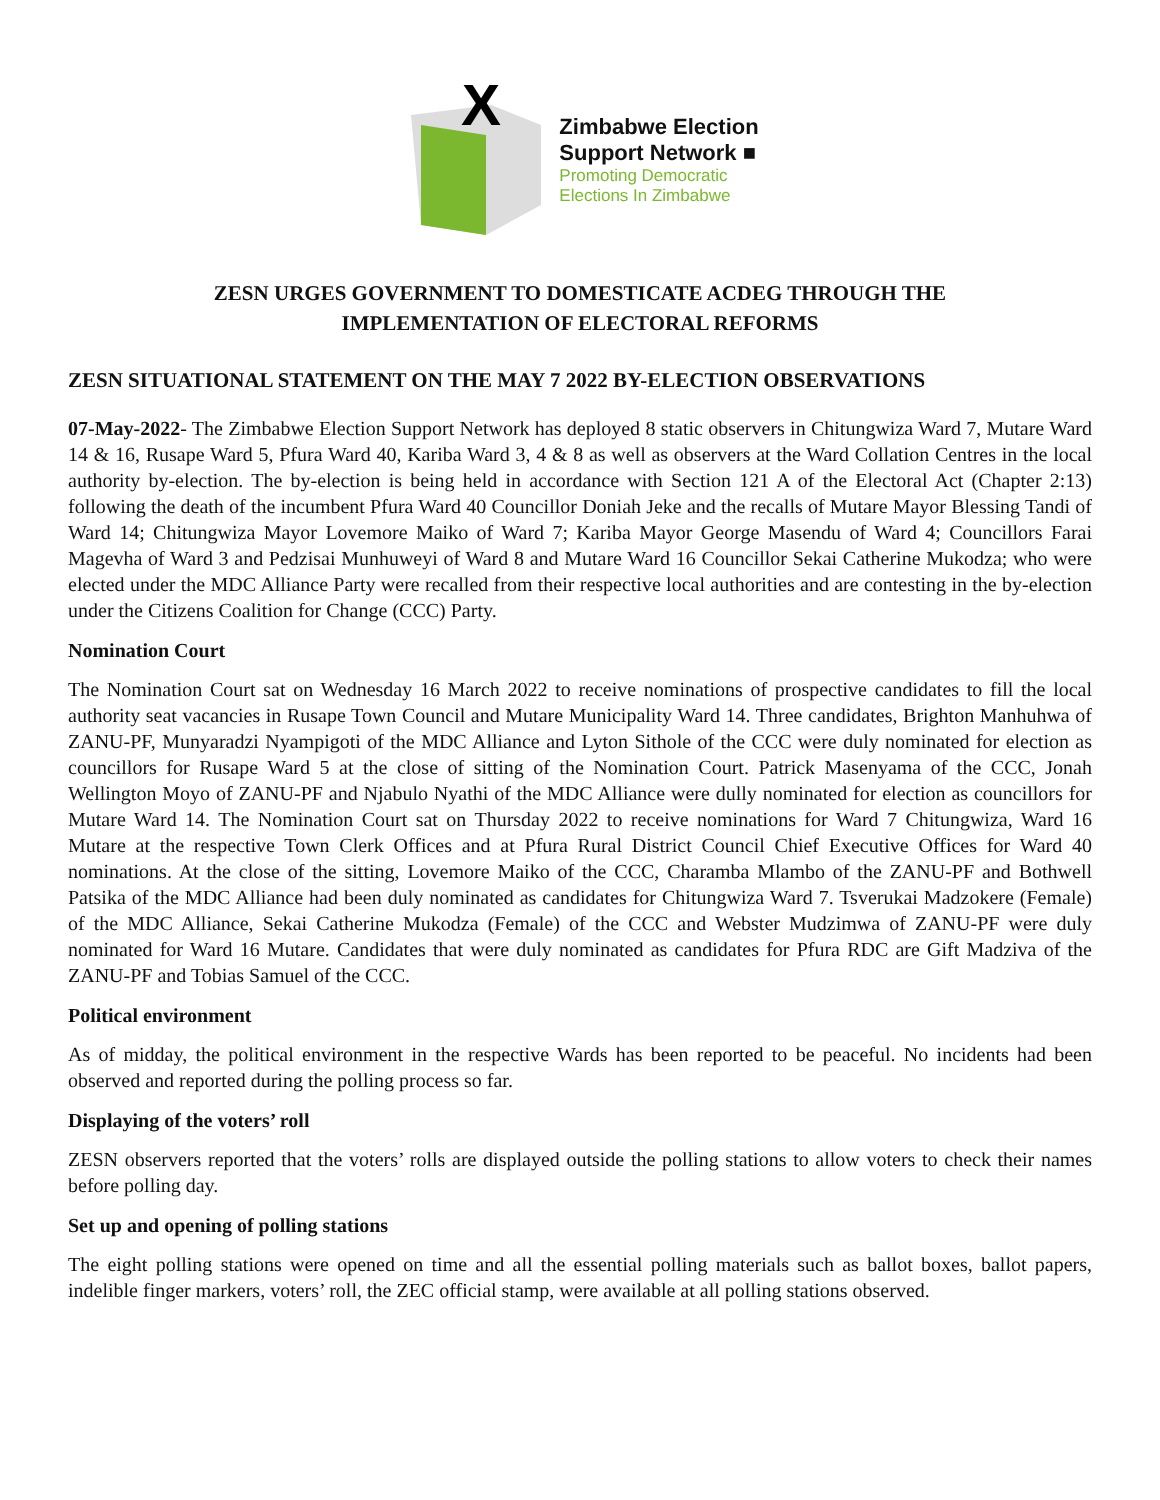X
Zimbabwe Election
Support Network ■
Promoting Democratic
Elections In Zimbabwe
ZESN URGES GOVERNMENT TO DOMESTICATE ACDEG THROUGH THE
IMPLEMENTATION OF ELECTORAL REFORMS
ZESN SITUATIONAL STATEMENT ON THE MAY 7 2022 BY-ELECTION OBSERVATIONS
07-May-2022- The Zimbabwe Election Support Network has deployed 8 static observers in Chitungwiza Ward 7, Mutare Ward 14 & 16, Rusape Ward 5, Pfura Ward 40, Kariba Ward 3, 4 & 8 as well as observers at the Ward Collation Centres in the local authority by-election. The by-election is being held in accordance with Section 121 A of the Electoral Act (Chapter 2:13) following the death of the incumbent Pfura Ward 40 Councillor Doniah Jeke and the recalls of Mutare Mayor Blessing Tandi of Ward 14; Chitungwiza Mayor Lovemore Maiko of Ward 7; Kariba Mayor George Masendu of Ward 4; Councillors Farai Magevha of Ward 3 and Pedzisai Munhuweyi of Ward 8 and Mutare Ward 16 Councillor Sekai Catherine Mukodza; who were elected under the MDC Alliance Party were recalled from their respective local authorities and are contesting in the by-election under the Citizens Coalition for Change (CCC) Party.
Nomination Court
The Nomination Court sat on Wednesday 16 March 2022 to receive nominations of prospective candidates to fill the local authority seat vacancies in Rusape Town Council and Mutare Municipality Ward 14. Three candidates, Brighton Manhuhwa of ZANU-PF, Munyaradzi Nyampigoti of the MDC Alliance and Lyton Sithole of the CCC were duly nominated for election as councillors for Rusape Ward 5 at the close of sitting of the Nomination Court. Patrick Masenyama of the CCC, Jonah Wellington Moyo of ZANU-PF and Njabulo Nyathi of the MDC Alliance were dully nominated for election as councillors for Mutare Ward 14. The Nomination Court sat on Thursday 2022 to receive nominations for Ward 7 Chitungwiza, Ward 16 Mutare at the respective Town Clerk Offices and at Pfura Rural District Council Chief Executive Offices for Ward 40 nominations. At the close of the sitting, Lovemore Maiko of the CCC, Charamba Mlambo of the ZANU-PF and Bothwell Patsika of the MDC Alliance had been duly nominated as candidates for Chitungwiza Ward 7. Tsverukai Madzokere (Female) of the MDC Alliance, Sekai Catherine Mukodza (Female) of the CCC and Webster Mudzimwa of ZANU-PF were duly nominated for Ward 16 Mutare. Candidates that were duly nominated as candidates for Pfura RDC are Gift Madziva of the ZANU-PF and Tobias Samuel of the CCC.
Political environment
As of midday, the political environment in the respective Wards has been reported to be peaceful. No incidents had been observed and reported during the polling process so far.
Displaying of the voters’ roll
ZESN observers reported that the voters’ rolls are displayed outside the polling stations to allow voters to check their names before polling day.
Set up and opening of polling stations
The eight polling stations were opened on time and all the essential polling materials such as ballot boxes, ballot papers, indelible finger markers, voters’ roll, the ZEC official stamp, were available at all polling stations observed.